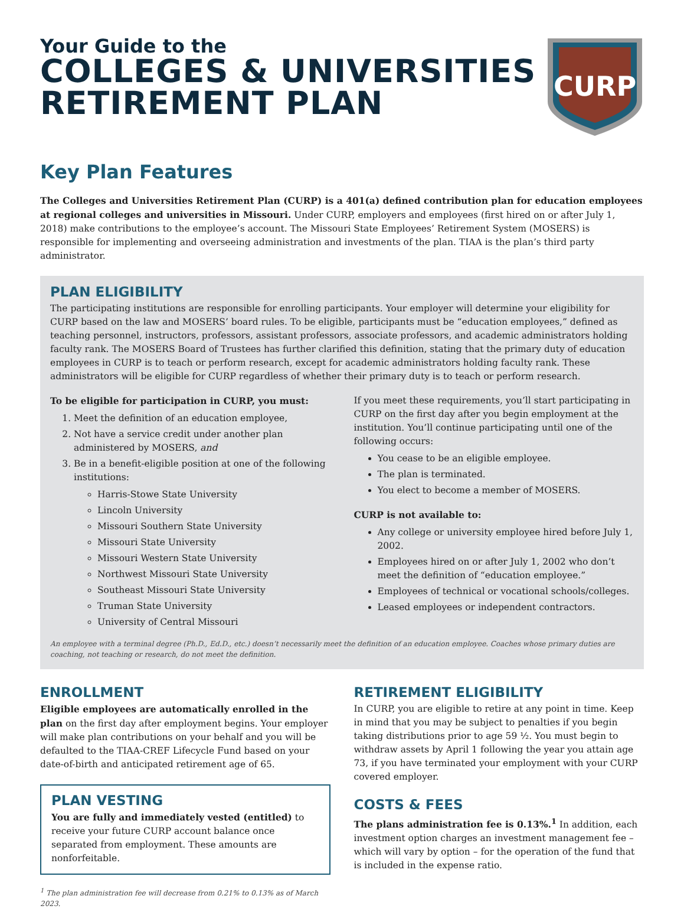Your Guide to the
COLLEGES & UNIVERSITIES
RETIREMENT PLAN
CURP
Key Plan Features
The Colleges and Universities Retirement Plan (CURP) is a 401(a) defined contribution plan for education employees at regional colleges and universities in Missouri. Under CURP, employers and employees (first hired on or after July 1, 2018) make contributions to the employee’s account. The Missouri State Employees’ Retirement System (MOSERS) is responsible for implementing and overseeing administration and investments of the plan. TIAA is the plan’s third party administrator.
PLAN ELIGIBILITY
The participating institutions are responsible for enrolling participants. Your employer will determine your eligibility for CURP based on the law and MOSERS’ board rules. To be eligible, participants must be “education employees,” defined as teaching personnel, instructors, professors, assistant professors, associate professors, and academic administrators holding faculty rank. The MOSERS Board of Trustees has further clarified this definition, stating that the primary duty of education employees in CURP is to teach or perform research, except for academic administrators holding faculty rank. These administrators will be eligible for CURP regardless of whether their primary duty is to teach or perform research.
To be eligible for participation in CURP, you must:
1. Meet the definition of an education employee,
2. Not have a service credit under another plan administered by MOSERS, and
3. Be in a benefit-eligible position at one of the following institutions:
Harris-Stowe State University
Lincoln University
Missouri Southern State University
Missouri State University
Missouri Western State University
Northwest Missouri State University
Southeast Missouri State University
Truman State University
University of Central Missouri
If you meet these requirements, you’ll start participating in CURP on the first day after you begin employment at the institution. You’ll continue participating until one of the following occurs:
You cease to be an eligible employee.
The plan is terminated.
You elect to become a member of MOSERS.
CURP is not available to:
Any college or university employee hired before July 1, 2002.
Employees hired on or after July 1, 2002 who don’t meet the definition of “education employee.”
Employees of technical or vocational schools/colleges.
Leased employees or independent contractors.
An employee with a terminal degree (Ph.D., Ed.D., etc.) doesn’t necessarily meet the definition of an education employee. Coaches whose primary duties are coaching, not teaching or research, do not meet the definition.
ENROLLMENT
Eligible employees are automatically enrolled in the plan on the first day after employment begins. Your employer will make plan contributions on your behalf and you will be defaulted to the TIAA-CREF Lifecycle Fund based on your date-of-birth and anticipated retirement age of 65.
PLAN VESTING
You are fully and immediately vested (entitled) to receive your future CURP account balance once separated from employment. These amounts are nonforfeitable.
<sup>1</sup> The plan administration fee will decrease from 0.21% to 0.13% as of March 2023.
RETIREMENT ELIGIBILITY
In CURP, you are eligible to retire at any point in time. Keep in mind that you may be subject to penalties if you begin taking distributions prior to age 59 ½. You must begin to withdraw assets by April 1 following the year you attain age 73, if you have terminated your employment with your CURP covered employer.
COSTS & FEES
The plans administration fee is 0.13%.<sup>1</sup> In addition, each investment option charges an investment management fee – which will vary by option – for the operation of the fund that is included in the expense ratio.